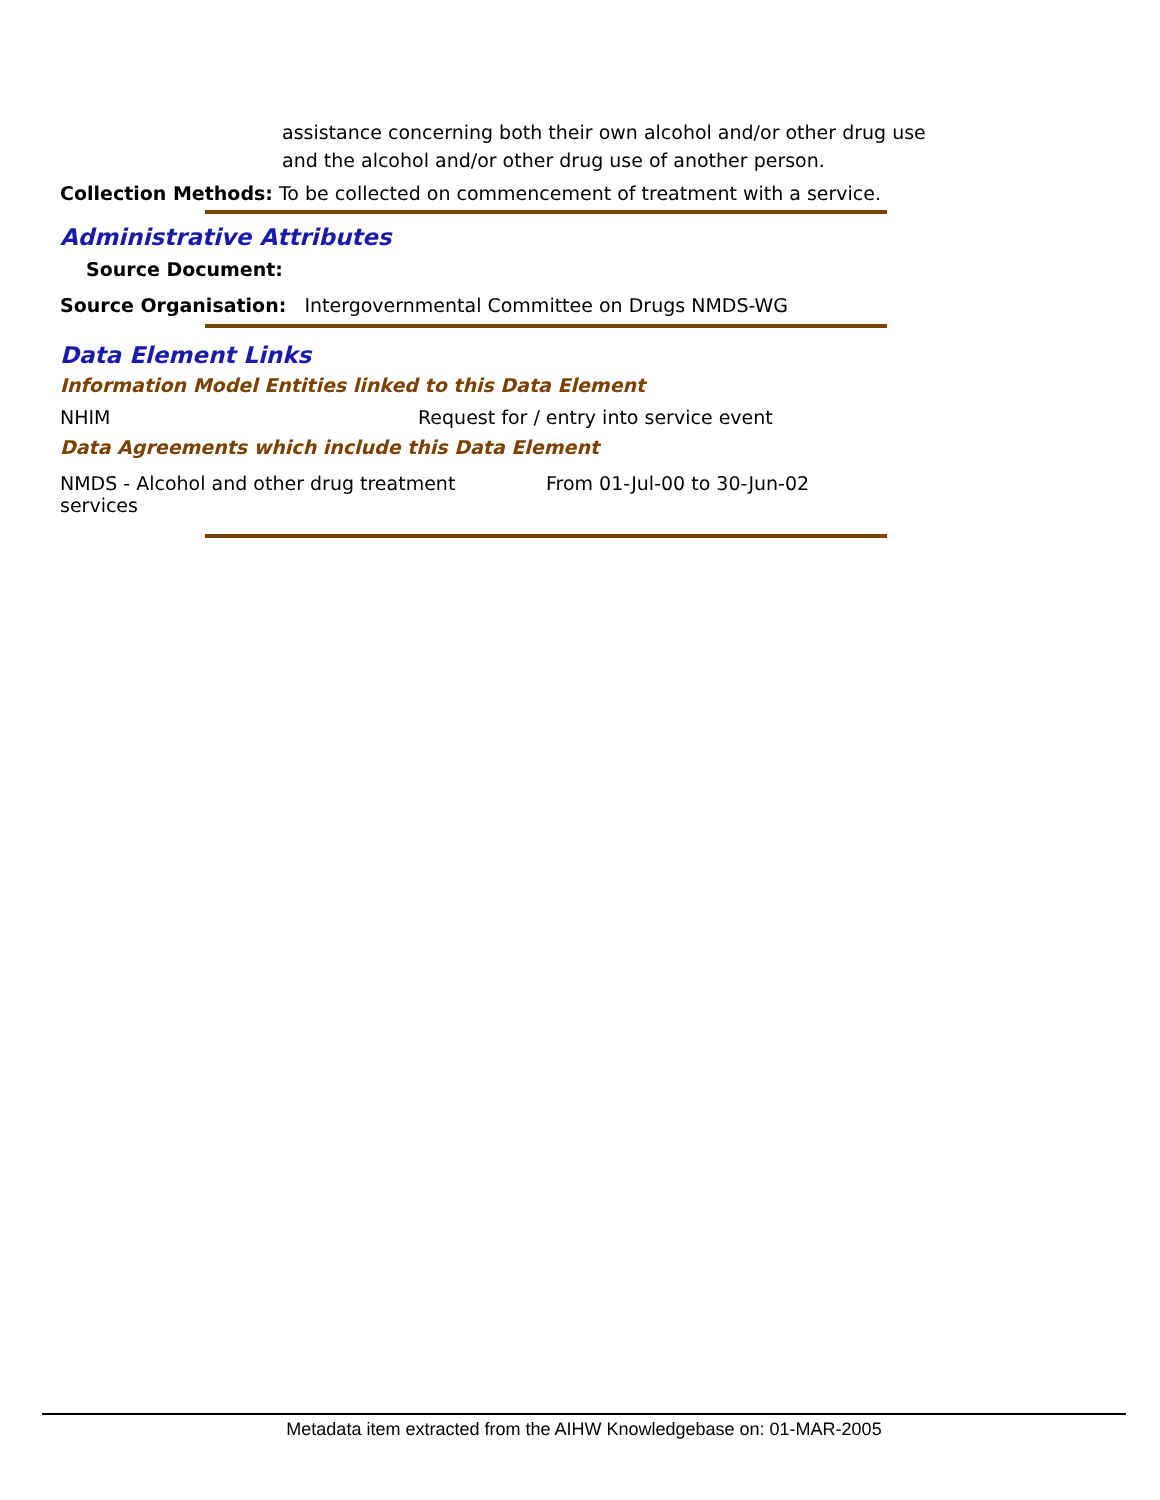assistance concerning both their own alcohol and/or other drug use and the alcohol and/or other drug use of another person.
Collection Methods: To be collected on commencement of treatment with a service.
Administrative Attributes
Source Document:
Source Organisation: Intergovernmental Committee on Drugs NMDS-WG
Data Element Links
Information Model Entities linked to this Data Element
NHIM Request for / entry into service event
Data Agreements which include this Data Element
NMDS - Alcohol and other drug treatment
services From 01-Jul-00 to 30-Jun-02
Metadata item extracted from the AIHW Knowledgebase on: 01-MAR-2005